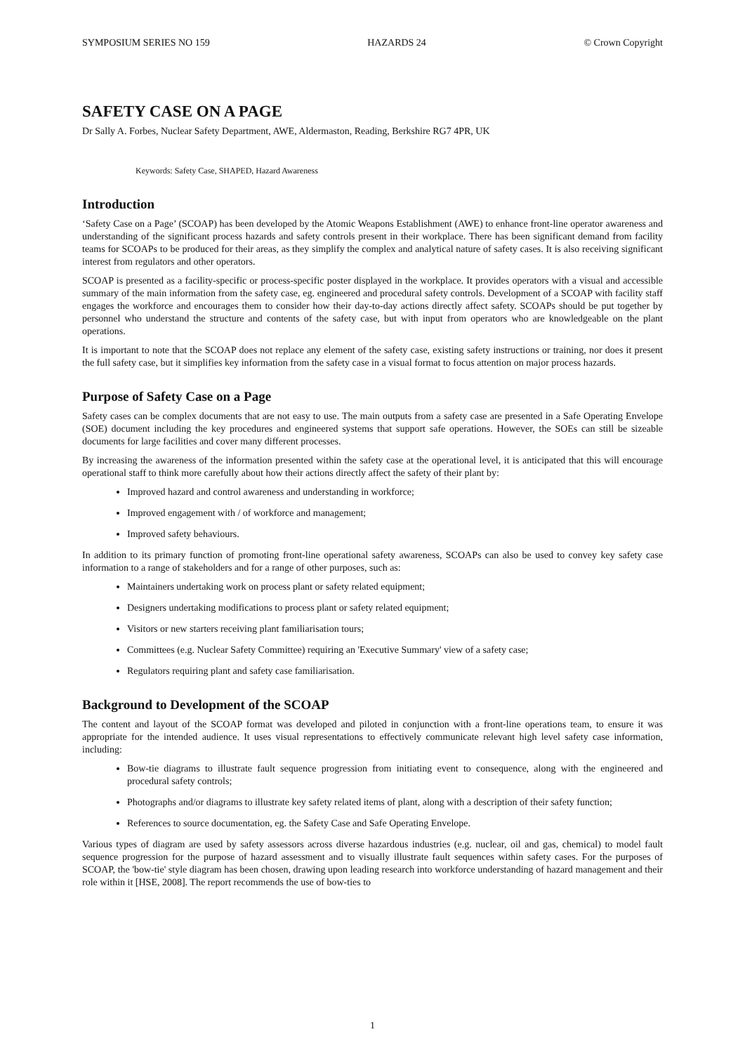SYMPOSIUM SERIES NO 159 HAZARDS 24 © Crown Copyright
SAFETY CASE ON A PAGE
Dr Sally A. Forbes, Nuclear Safety Department, AWE, Aldermaston, Reading, Berkshire RG7 4PR, UK
Keywords: Safety Case, SHAPED, Hazard Awareness
Introduction
‘Safety Case on a Page’ (SCOAP) has been developed by the Atomic Weapons Establishment (AWE) to enhance front-line operator awareness and understanding of the significant process hazards and safety controls present in their workplace. There has been significant demand from facility teams for SCOAPs to be produced for their areas, as they simplify the complex and analytical nature of safety cases. It is also receiving significant interest from regulators and other operators.
SCOAP is presented as a facility-specific or process-specific poster displayed in the workplace. It provides operators with a visual and accessible summary of the main information from the safety case, eg. engineered and procedural safety controls. Development of a SCOAP with facility staff engages the workforce and encourages them to consider how their day-to-day actions directly affect safety. SCOAPs should be put together by personnel who understand the structure and contents of the safety case, but with input from operators who are knowledgeable on the plant operations.
It is important to note that the SCOAP does not replace any element of the safety case, existing safety instructions or training, nor does it present the full safety case, but it simplifies key information from the safety case in a visual format to focus attention on major process hazards.
Purpose of Safety Case on a Page
Safety cases can be complex documents that are not easy to use. The main outputs from a safety case are presented in a Safe Operating Envelope (SOE) document including the key procedures and engineered systems that support safe operations. However, the SOEs can still be sizeable documents for large facilities and cover many different processes.
By increasing the awareness of the information presented within the safety case at the operational level, it is anticipated that this will encourage operational staff to think more carefully about how their actions directly affect the safety of their plant by:
Improved hazard and control awareness and understanding in workforce;
Improved engagement with / of workforce and management;
Improved safety behaviours.
In addition to its primary function of promoting front-line operational safety awareness, SCOAPs can also be used to convey key safety case information to a range of stakeholders and for a range of other purposes, such as:
Maintainers undertaking work on process plant or safety related equipment;
Designers undertaking modifications to process plant or safety related equipment;
Visitors or new starters receiving plant familiarisation tours;
Committees (e.g. Nuclear Safety Committee) requiring an 'Executive Summary' view of a safety case;
Regulators requiring plant and safety case familiarisation.
Background to Development of the SCOAP
The content and layout of the SCOAP format was developed and piloted in conjunction with a front-line operations team, to ensure it was appropriate for the intended audience. It uses visual representations to effectively communicate relevant high level safety case information, including:
Bow-tie diagrams to illustrate fault sequence progression from initiating event to consequence, along with the engineered and procedural safety controls;
Photographs and/or diagrams to illustrate key safety related items of plant, along with a description of their safety function;
References to source documentation, eg. the Safety Case and Safe Operating Envelope.
Various types of diagram are used by safety assessors across diverse hazardous industries (e.g. nuclear, oil and gas, chemical) to model fault sequence progression for the purpose of hazard assessment and to visually illustrate fault sequences within safety cases. For the purposes of SCOAP, the 'bow-tie' style diagram has been chosen, drawing upon leading research into workforce understanding of hazard management and their role within it [HSE, 2008]. The report recommends the use of bow-ties to
1